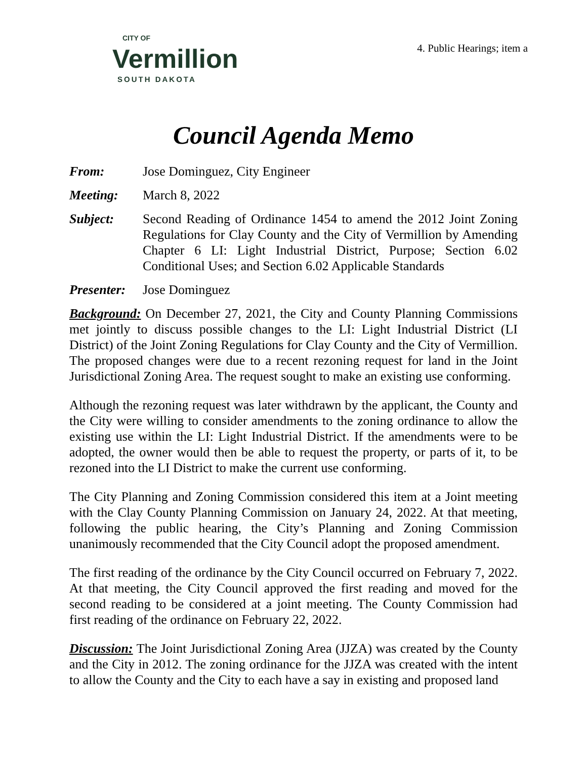CITY OF
Vermillion
SOUTH DAKOTA
4. Public Hearings; item a
Council Agenda Memo
From: Jose Dominguez, City Engineer
Meeting: March 8, 2022
Subject: Second Reading of Ordinance 1454 to amend the 2012 Joint Zoning Regulations for Clay County and the City of Vermillion by Amending Chapter 6 LI: Light Industrial District, Purpose; Section 6.02 Conditional Uses; and Section 6.02 Applicable Standards
Presenter:
Jose Dominguez
Background: On December 27, 2021, the City and County Planning Commissions met jointly to discuss possible changes to the LI: Light Industrial District (LI District) of the Joint Zoning Regulations for Clay County and the City of Vermillion. The proposed changes were due to a recent rezoning request for land in the Joint Jurisdictional Zoning Area. The request sought to make an existing use conforming.
Although the rezoning request was later withdrawn by the applicant, the County and the City were willing to consider amendments to the zoning ordinance to allow the existing use within the LI: Light Industrial District. If the amendments were to be adopted, the owner would then be able to request the property, or parts of it, to be rezoned into the LI District to make the current use conforming.
The City Planning and Zoning Commission considered this item at a Joint meeting with the Clay County Planning Commission on January 24, 2022. At that meeting, following the public hearing, the City’s Planning and Zoning Commission unanimously recommended that the City Council adopt the proposed amendment.
The first reading of the ordinance by the City Council occurred on February 7, 2022. At that meeting, the City Council approved the first reading and moved for the second reading to be considered at a joint meeting. The County Commission had first reading of the ordinance on February 22, 2022.
Discussion: The Joint Jurisdictional Zoning Area (JJZA) was created by the County and the City in 2012. The zoning ordinance for the JJZA was created with the intent to allow the County and the City to each have a say in existing and proposed land